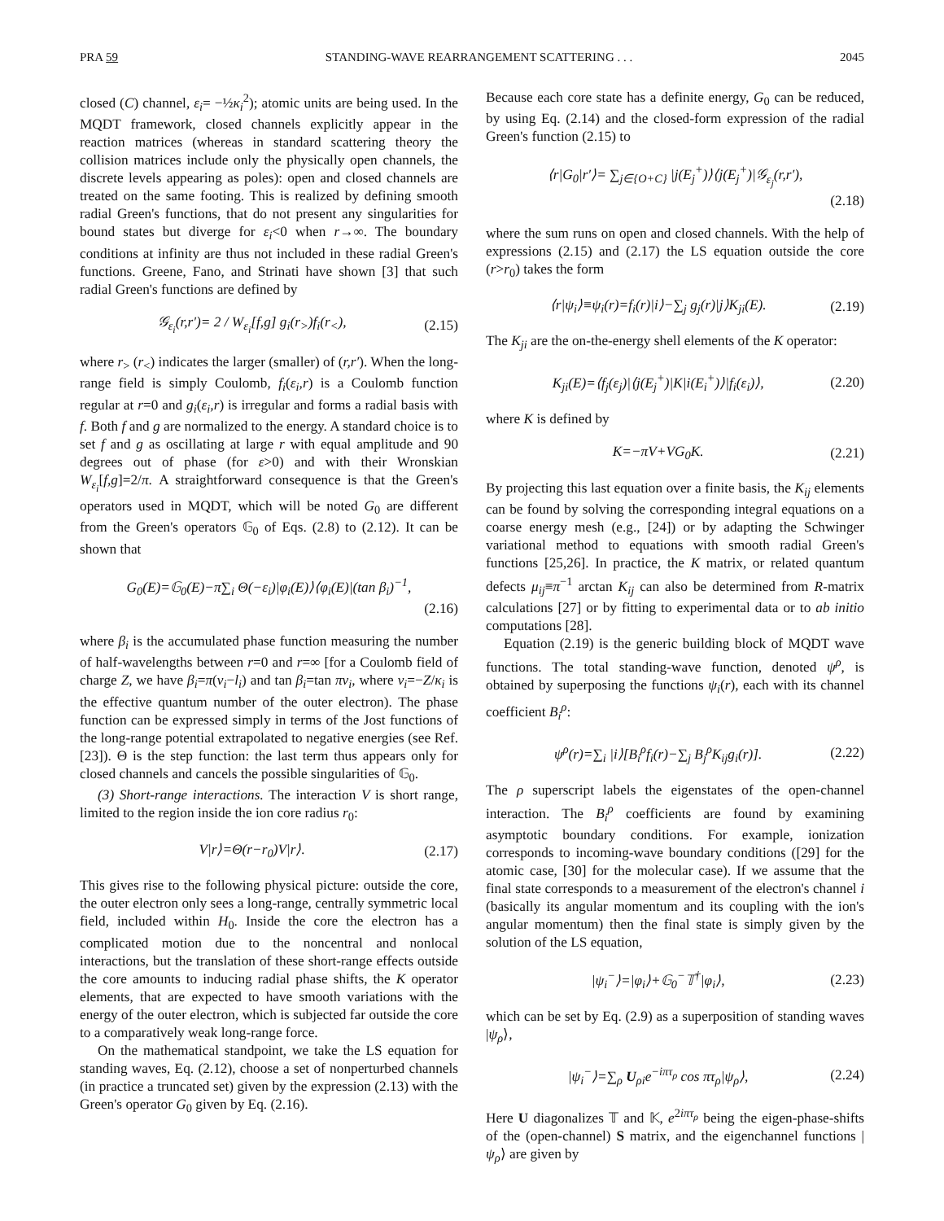PRA 59 STANDING-WAVE REARRANGEMENT SCATTERING . . . 2045
closed (C) channel, ε<sub>i</sub>= −½κ<sub>i</sub><sup>2</sup>); atomic units are being used. In the MQDT framework, closed channels explicitly appear in the reaction matrices (whereas in standard scattering theory the collision matrices include only the physically open channels, the discrete levels appearing as poles): open and closed channels are treated on the same footing. This is realized by defining smooth radial Green's functions, that do not present any singularities for bound states but diverge for ε<sub>i</sub><0 when r→∞. The boundary conditions at infinity are thus not included in these radial Green's functions. Greene, Fano, and Strinati have shown [3] that such radial Green's functions are defined by
𝒢<sub>ε<sub>i</sub></sub>(r,r′)= 2 / W<sub>ε<sub>i</sub></sub>[f,g] g<sub>i</sub>(r<sub>></sub>)f<sub>i</sub>(r<sub><</sub>), (2.15)
where r<sub>></sub> (r<sub><</sub>) indicates the larger (smaller) of (r,r′). When the long-range field is simply Coulomb, f<sub>i</sub>(ε<sub>i</sub>,r) is a Coulomb function regular at r=0 and g<sub>i</sub>(ε<sub>i</sub>,r) is irregular and forms a radial basis with f. Both f and g are normalized to the energy. A standard choice is to set f and g as oscillating at large r with equal amplitude and 90 degrees out of phase (for ε>0) and with their Wronskian W<sub>ε<sub>i</sub></sub>[f,g]=2/π. A straightforward consequence is that the Green's operators used in MQDT, which will be noted G<sub>0</sub> are different from the Green's operators 𝔾<sub>0</sub> of Eqs. (2.8) to (2.12). It can be shown that
G<sub>0</sub>(E)=𝔾<sub>0</sub>(E)−π∑<sub>i</sub> Θ(−ε<sub>i</sub>)|φ<sub>i</sub>(E)⟩⟨φ<sub>i</sub>(E)|(tan β<sub>i</sub>)<sup>−1</sup>,
(2.16)
where β<sub>i</sub> is the accumulated phase function measuring the number of half-wavelengths between r=0 and r=∞ [for a Coulomb field of charge Z, we have β<sub>i</sub>=π(ν<sub>i</sub>−l<sub>i</sub>) and tan β<sub>i</sub>=tan πν<sub>i</sub>, where ν<sub>i</sub>=−Z/κ<sub>i</sub> is the effective quantum number of the outer electron). The phase function can be expressed simply in terms of the Jost functions of the long-range potential extrapolated to negative energies (see Ref. [23]). Θ is the step function: the last term thus appears only for closed channels and cancels the possible singularities of 𝔾<sub>0</sub>.
(3) Short-range interactions. The interaction V is short range, limited to the region inside the ion core radius r<sub>0</sub>:
V|r⟩=Θ(r−r<sub>0</sub>)V|r⟩. (2.17)
This gives rise to the following physical picture: outside the core, the outer electron only sees a long-range, centrally symmetric local field, included within H<sub>0</sub>. Inside the core the electron has a complicated motion due to the noncentral and nonlocal interactions, but the translation of these short-range effects outside the core amounts to inducing radial phase shifts, the K operator elements, that are expected to have smooth variations with the energy of the outer electron, which is subjected far outside the core to a comparatively weak long-range force.
On the mathematical standpoint, we take the LS equation for standing waves, Eq. (2.12), choose a set of nonperturbed channels (in practice a truncated set) given by the expression (2.13) with the Green's operator G<sub>0</sub> given by Eq. (2.16).
Because each core state has a definite energy, G<sub>0</sub> can be reduced, by using Eq. (2.14) and the closed-form expression of the radial Green's function (2.15) to
⟨r|G<sub>0</sub>|r′⟩= ∑<sub>j∈{O+C}</sub> |j(E<sub>j</sub><sup>+</sup>)⟩⟨j(E<sub>j</sub><sup>+</sup>)|𝒢<sub>ε<sub>j</sub></sub>(r,r′),
(2.18)
where the sum runs on open and closed channels. With the help of expressions (2.15) and (2.17) the LS equation outside the core (r>r<sub>0</sub>) takes the form
⟨r|ψ<sub>i</sub>⟩≡ψ<sub>i</sub>(r)=f<sub>i</sub>(r)|i⟩−∑<sub>j</sub> g<sub>j</sub>(r)|j⟩K<sub>ji</sub>(E). (2.19)
The K<sub>ji</sub> are the on-the-energy shell elements of the K operator:
K<sub>ji</sub>(E)=⟨f<sub>j</sub>(ε<sub>j</sub>)|⟨j(E<sub>j</sub><sup>+</sup>)|K|i(E<sub>i</sub><sup>+</sup>)⟩|f<sub>i</sub>(ε<sub>i</sub>)⟩, (2.20)
where K is defined by
K=−πV+VG<sub>0</sub>K. (2.21)
By projecting this last equation over a finite basis, the K<sub>ij</sub> elements can be found by solving the corresponding integral equations on a coarse energy mesh (e.g., [24]) or by adapting the Schwinger variational method to equations with smooth radial Green's functions [25,26]. In practice, the K matrix, or related quantum defects μ<sub>ij</sub>≡π<sup>−1</sup> arctan K<sub>ij</sub> can also be determined from R-matrix calculations [27] or by fitting to experimental data or to ab initio computations [28].
Equation (2.19) is the generic building block of MQDT wave functions. The total standing-wave function, denoted ψ<sup>ρ</sup>, is obtained by superposing the functions ψ<sub>i</sub>(r), each with its channel coefficient B<sub>i</sub><sup>ρ</sup>:
ψ<sup>ρ</sup>(r)=∑<sub>i</sub> |i⟩[B<sub>i</sub><sup>ρ</sup>f<sub>i</sub>(r)−∑<sub>j</sub> B<sub>j</sub><sup>ρ</sup>K<sub>ij</sub>g<sub>i</sub>(r)]. (2.22)
The ρ superscript labels the eigenstates of the open-channel interaction. The B<sub>i</sub><sup>ρ</sup> coefficients are found by examining asymptotic boundary conditions. For example, ionization corresponds to incoming-wave boundary conditions ([29] for the atomic case, [30] for the molecular case). If we assume that the final state corresponds to a measurement of the electron's channel i (basically its angular momentum and its coupling with the ion's angular momentum) then the final state is simply given by the solution of the LS equation,
|ψ<sub>i</sub><sup>−</sup>⟩=|φ<sub>i</sub>⟩+𝔾<sub>0</sub><sup>−</sup>𝕋<sup>†</sup>|φ<sub>i</sub>⟩, (2.23)
which can be set by Eq. (2.9) as a superposition of standing waves |ψ<sub>ρ</sub>⟩,
|ψ<sub>i</sub><sup>−</sup>⟩=∑<sub>ρ</sub> U<sub>ρi</sub>e<sup>−iπτ<sub>ρ</sub></sup> cos πτ<sub>ρ</sub>|ψ<sub>ρ</sub>⟩, (2.24)
Here U diagonalizes 𝕋 and 𝕂, e<sup>2iπτ<sub>ρ</sub></sup> being the eigen-phase-shifts of the (open-channel) S matrix, and the eigenchannel functions |ψ<sub>ρ</sub>⟩ are given by